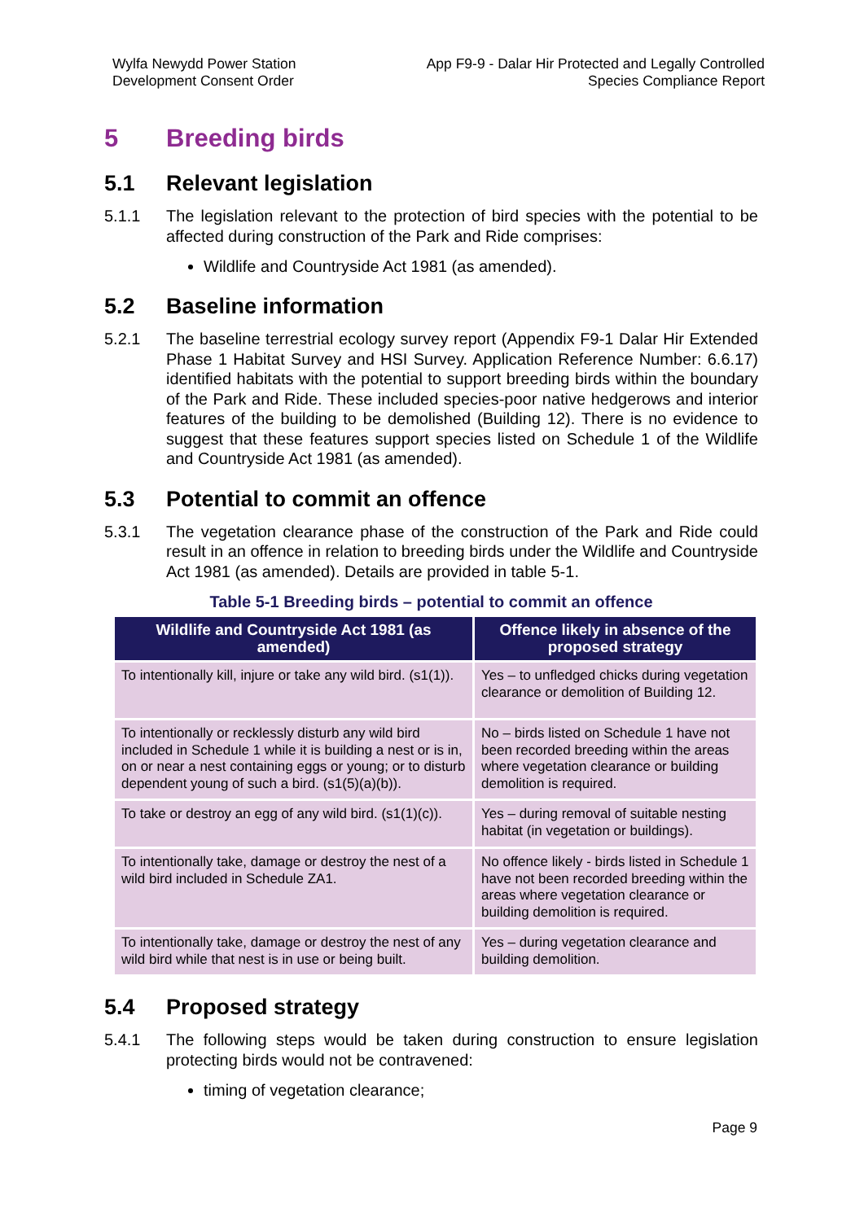Wylfa Newydd Power Station
Development Consent Order
App F9-9 - Dalar Hir Protected and Legally Controlled
Species Compliance Report
5 Breeding birds
5.1 Relevant legislation
5.1.1 The legislation relevant to the protection of bird species with the potential to be affected during construction of the Park and Ride comprises:
Wildlife and Countryside Act 1981 (as amended).
5.2 Baseline information
5.2.1 The baseline terrestrial ecology survey report (Appendix F9-1 Dalar Hir Extended Phase 1 Habitat Survey and HSI Survey. Application Reference Number: 6.6.17) identified habitats with the potential to support breeding birds within the boundary of the Park and Ride. These included species-poor native hedgerows and interior features of the building to be demolished (Building 12). There is no evidence to suggest that these features support species listed on Schedule 1 of the Wildlife and Countryside Act 1981 (as amended).
5.3 Potential to commit an offence
5.3.1 The vegetation clearance phase of the construction of the Park and Ride could result in an offence in relation to breeding birds under the Wildlife and Countryside Act 1981 (as amended). Details are provided in table 5-1.
Table 5-1 Breeding birds – potential to commit an offence
| Wildlife and Countryside Act 1981 (as amended) | Offence likely in absence of the proposed strategy |
| --- | --- |
| To intentionally kill, injure or take any wild bird. (s1(1)). | Yes – to unfledged chicks during vegetation clearance or demolition of Building 12. |
| To intentionally or recklessly disturb any wild bird included in Schedule 1 while it is building a nest or is in, on or near a nest containing eggs or young; or to disturb dependent young of such a bird. (s1(5)(a)(b)). | No – birds listed on Schedule 1 have not been recorded breeding within the areas where vegetation clearance or building demolition is required. |
| To take or destroy an egg of any wild bird. (s1(1)(c)). | Yes – during removal of suitable nesting habitat (in vegetation or buildings). |
| To intentionally take, damage or destroy the nest of a wild bird included in Schedule ZA1. | No offence likely - birds listed in Schedule 1 have not been recorded breeding within the areas where vegetation clearance or building demolition is required. |
| To intentionally take, damage or destroy the nest of any wild bird while that nest is in use or being built. | Yes – during vegetation clearance and building demolition. |
5.4 Proposed strategy
5.4.1 The following steps would be taken during construction to ensure legislation protecting birds would not be contravened:
timing of vegetation clearance;
Page 9